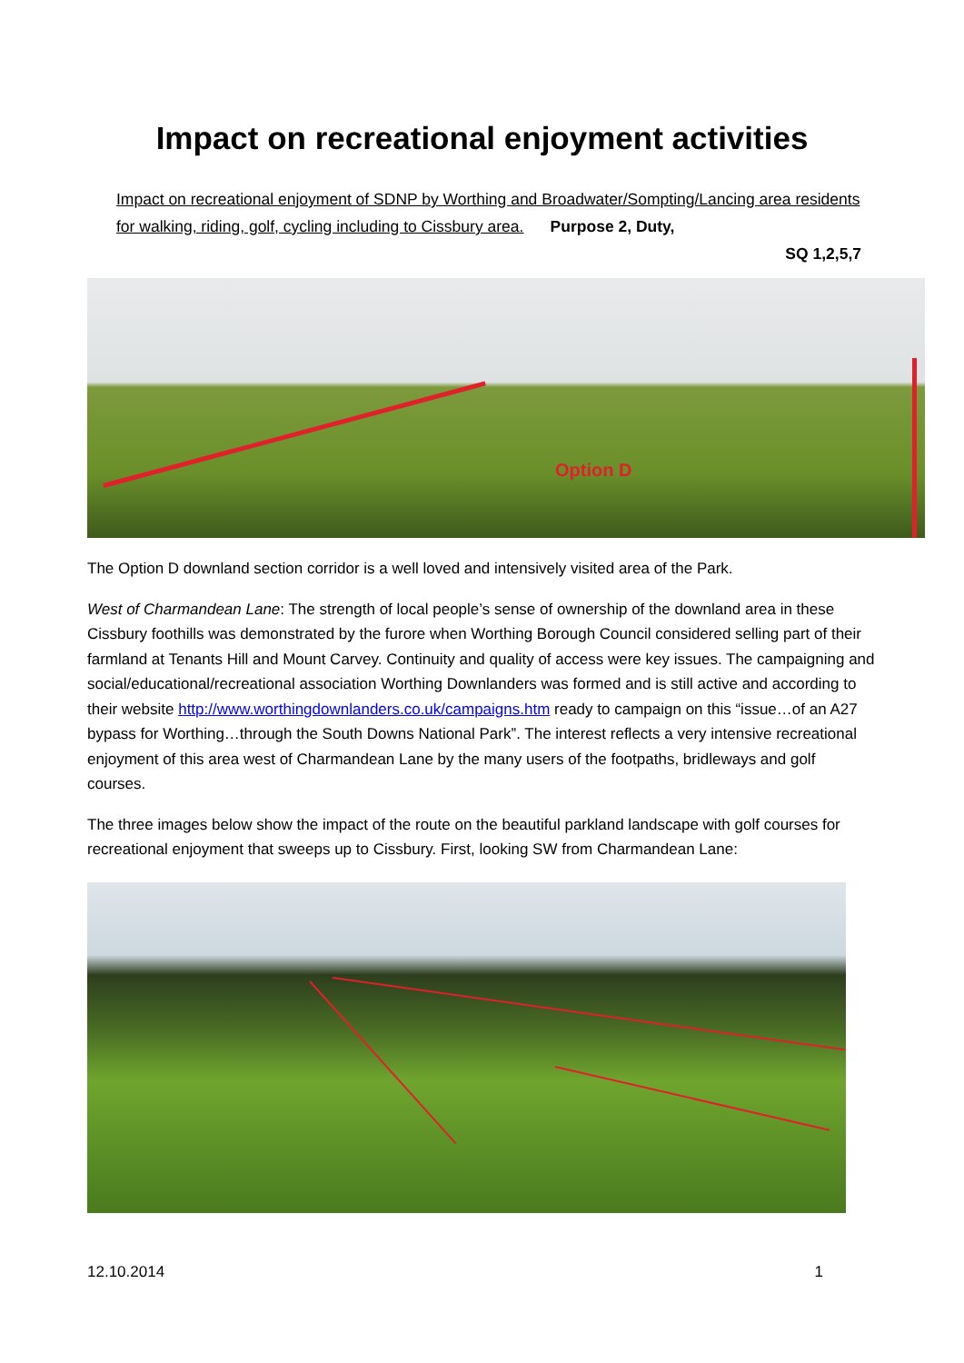Impact on recreational enjoyment activities
Impact on recreational enjoyment of SDNP by Worthing and Broadwater/Sompting/Lancing area residents for walking, riding, golf, cycling including to Cissbury area. Purpose 2, Duty,
SQ 1,2,5,7
Option D
The Option D downland section corridor is a well loved and intensively visited area of the Park.
West of Charmandean Lane: The strength of local people’s sense of ownership of the downland area in these Cissbury foothills was demonstrated by the furore when Worthing Borough Council considered selling part of their farmland at Tenants Hill and Mount Carvey. Continuity and quality of access were key issues. The campaigning and social/educational/recreational association Worthing Downlanders was formed and is still active and according to their website http://www.worthingdownlanders.co.uk/campaigns.htm ready to campaign on this “issue…of an A27 bypass for Worthing…through the South Downs National Park”. The interest reflects a very intensive recreational enjoyment of this area west of Charmandean Lane by the many users of the footpaths, bridleways and golf courses.
The three images below show the impact of the route on the beautiful parkland landscape with golf courses for recreational enjoyment that sweeps up to Cissbury. First, looking SW from Charmandean Lane:
12.10.2014 1